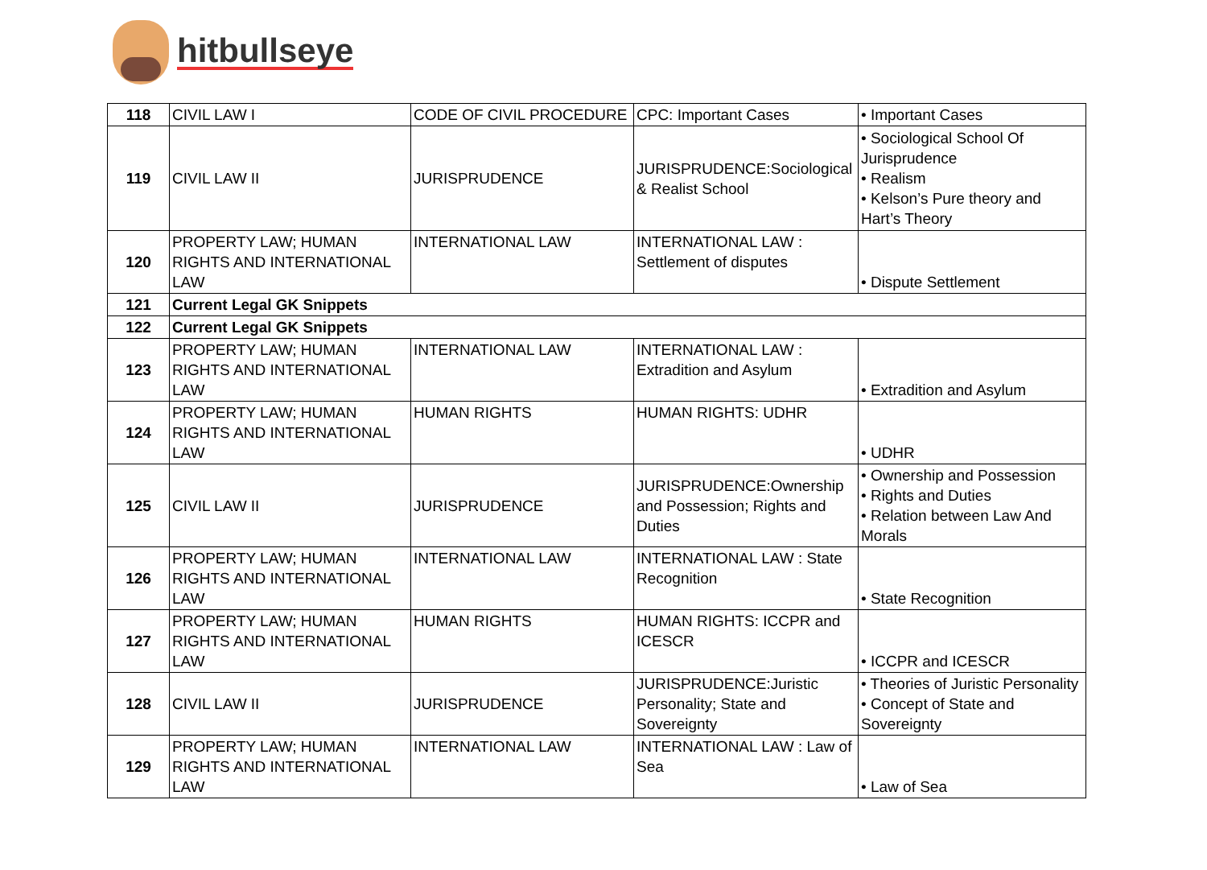hitbullseye
| 118 | CIVIL LAW I | CODE OF CIVIL PROCEDURE | CPC: Important Cases | • Important Cases |
| 119 | CIVIL LAW II | JURISPRUDENCE | JURISPRUDENCE:Sociological & Realist School | • Sociological School Of Jurisprudence • Realism • Kelson’s Pure theory and Hart’s Theory |
| 120 | PROPERTY LAW; HUMAN RIGHTS AND INTERNATIONAL LAW | INTERNATIONAL LAW | INTERNATIONAL LAW : Settlement of disputes | • Dispute Settlement |
| 121 | Current Legal GK Snippets | | | |
| 122 | Current Legal GK Snippets | | | |
| 123 | PROPERTY LAW; HUMAN RIGHTS AND INTERNATIONAL LAW | INTERNATIONAL LAW | INTERNATIONAL LAW : Extradition and Asylum | • Extradition and Asylum |
| 124 | PROPERTY LAW; HUMAN RIGHTS AND INTERNATIONAL LAW | HUMAN RIGHTS | HUMAN RIGHTS: UDHR | • UDHR |
| 125 | CIVIL LAW II | JURISPRUDENCE | JURISPRUDENCE:Ownership and Possession; Rights and Duties | • Ownership and Possession • Rights and Duties • Relation between Law And Morals |
| 126 | PROPERTY LAW; HUMAN RIGHTS AND INTERNATIONAL LAW | INTERNATIONAL LAW | INTERNATIONAL LAW : State Recognition | • State Recognition |
| 127 | PROPERTY LAW; HUMAN RIGHTS AND INTERNATIONAL LAW | HUMAN RIGHTS | HUMAN RIGHTS: ICCPR and ICESCR | • ICCPR and ICESCR |
| 128 | CIVIL LAW II | JURISPRUDENCE | JURISPRUDENCE:Juristic Personality; State and Sovereignty | • Theories of Juristic Personality • Concept of State and Sovereignty |
| 129 | PROPERTY LAW; HUMAN RIGHTS AND INTERNATIONAL LAW | INTERNATIONAL LAW | INTERNATIONAL LAW : Law of Sea | • Law of Sea |